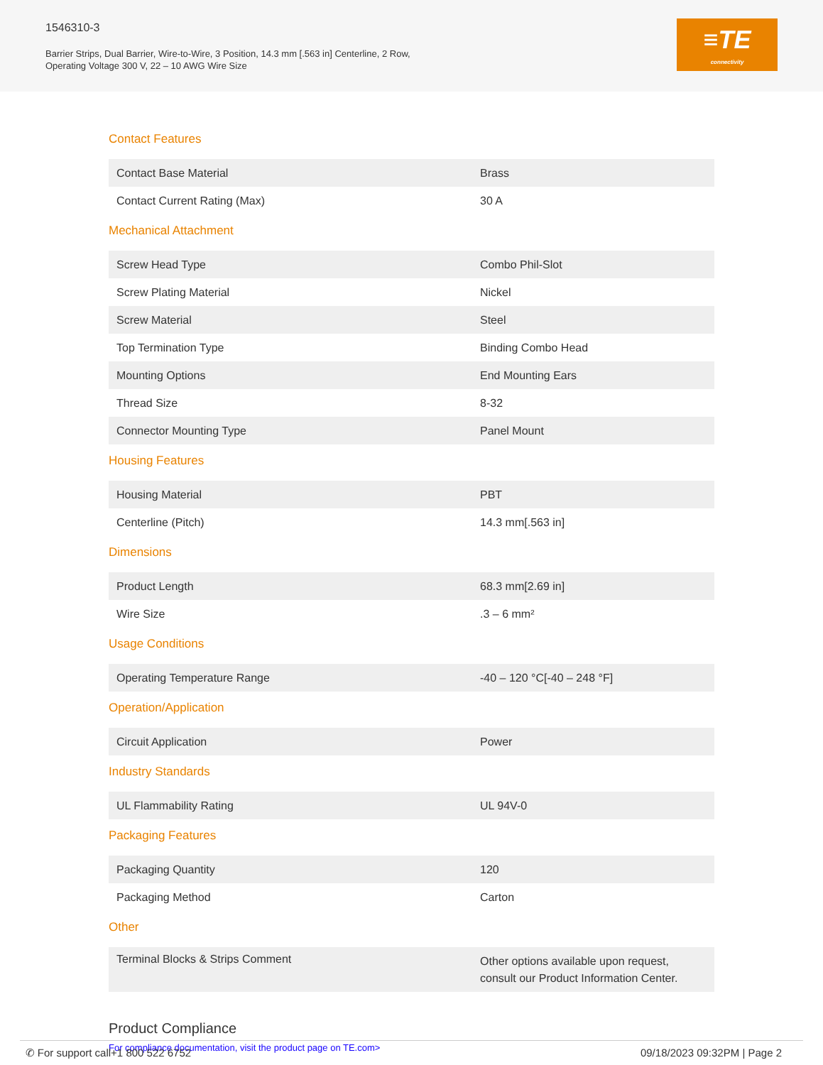1546310-3
Barrier Strips, Dual Barrier, Wire-to-Wire, 3 Position, 14.3 mm [.563 in] Centerline, 2 Row, Operating Voltage 300 V, 22 – 10 AWG Wire Size
≡TE
connectivity
Contact Features
| Contact Base Material | Brass |
| Contact Current Rating (Max) | 30 A |
Mechanical Attachment
| Screw Head Type | Combo Phil-Slot |
| Screw Plating Material | Nickel |
| Screw Material | Steel |
| Top Termination Type | Binding Combo Head |
| Mounting Options | End Mounting Ears |
| Thread Size | 8-32 |
| Connector Mounting Type | Panel Mount |
Housing Features
| Housing Material | PBT |
| Centerline (Pitch) | 14.3 mm[.563 in] |
Dimensions
| Product Length | 68.3 mm[2.69 in] |
| Wire Size | .3 – 6 mm² |
Usage Conditions
| Operating Temperature Range | -40 – 120 °C[-40 – 248 °F] |
Operation/Application
| Circuit Application | Power |
Industry Standards
| UL Flammability Rating | UL 94V-0 |
Packaging Features
| Packaging Quantity | 120 |
| Packaging Method | Carton |
Other
| Terminal Blocks & Strips Comment | Other options available upon request, consult our Product Information Center. |
Product Compliance
For compliance documentation, visit the product page on TE.com>
✆ For support call+1 800 522 6752 09/18/2023 09:32PM | Page 2